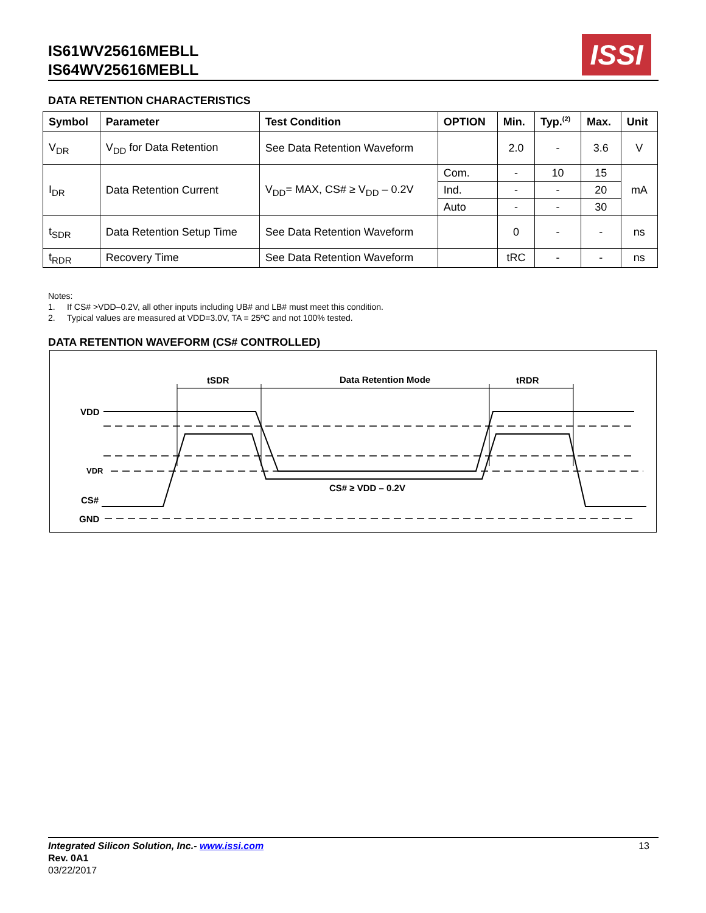IS61WV25616MEBLL
IS64WV25616MEBLL
ISSI
DATA RETENTION CHARACTERISTICS
| Symbol | Parameter | Test Condition | OPTION | Min. | Typ.<sup>(2)</sup> | Max. | Unit |
| --- | --- | --- | --- | --- | --- | --- | --- |
| V<sub>DR</sub> | V<sub>DD</sub> for Data Retention | See Data Retention Waveform | | 2.0 | - | 3.6 | V |
| I<sub>DR</sub> | Data Retention Current | V<sub>DD</sub>= MAX, CS# ≥ V<sub>DD</sub> – 0.2V | Com. | - | 10 | 15 | mA |
| | | | Ind. | - | - | 20 | |
| | | | Auto | - | - | 30 | |
| t<sub>SDR</sub> | Data Retention Setup Time | See Data Retention Waveform | | 0 | - | - | ns |
| t<sub>RDR</sub> | Recovery Time | See Data Retention Waveform | | tRC | - | - | ns |
Notes:
1. If CS# >VDD–0.2V, all other inputs including UB# and LB# must meet this condition.
2. Typical values are measured at VDD=3.0V, TA = 25ºC and not 100% tested.
DATA RETENTION WAVEFORM (CS# CONTROLLED)
tSDR
Data Retention Mode
tRDR
VDD
VDR
CS#
GND
CS# ≥ VDD – 0.2V
13 Integrated Silicon Solution, Inc.- www.issi.com
Rev. 0A1
03/22/2017